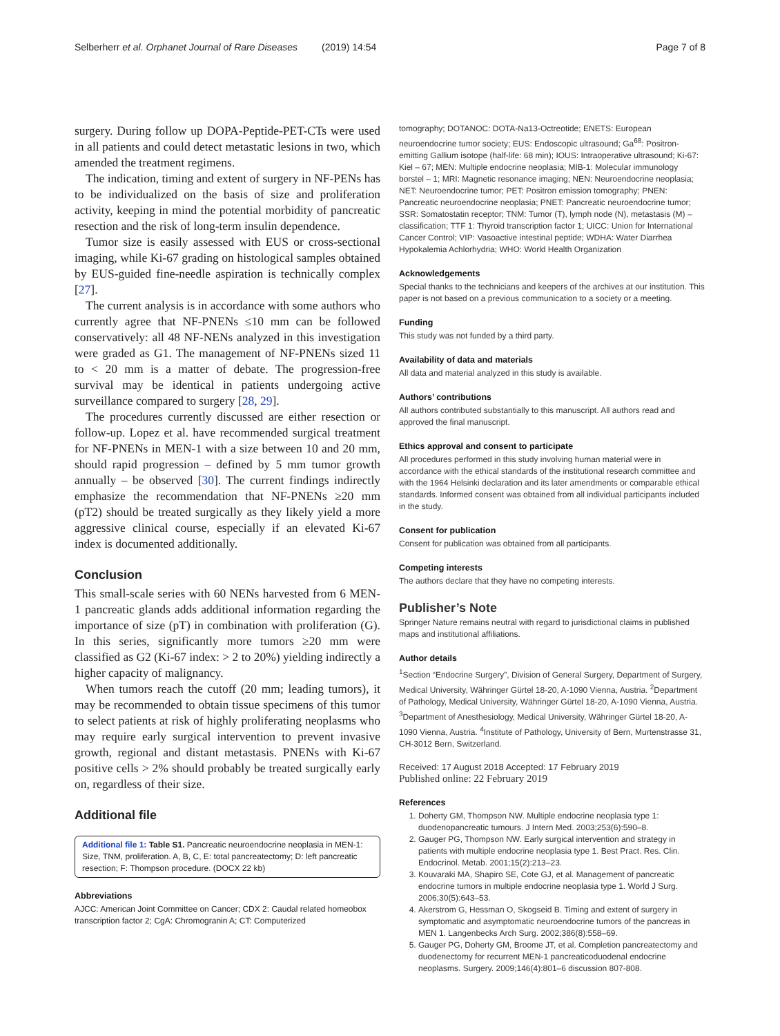Selberherr et al. Orphanet Journal of Rare Diseases (2019) 14:54 Page 7 of 8
surgery. During follow up DOPA-Peptide-PET-CTs were used in all patients and could detect metastatic lesions in two, which amended the treatment regimens.
The indication, timing and extent of surgery in NF-PENs has to be individualized on the basis of size and proliferation activity, keeping in mind the potential morbidity of pancreatic resection and the risk of long-term insulin dependence.
Tumor size is easily assessed with EUS or cross-sectional imaging, while Ki-67 grading on histological samples obtained by EUS-guided fine-needle aspiration is technically complex [27].
The current analysis is in accordance with some authors who currently agree that NF-PNENs ≤10 mm can be followed conservatively: all 48 NF-NENs analyzed in this investigation were graded as G1. The management of NF-PNENs sized 11 to < 20 mm is a matter of debate. The progression-free survival may be identical in patients undergoing active surveillance compared to surgery [28, 29].
The procedures currently discussed are either resection or follow-up. Lopez et al. have recommended surgical treatment for NF-PNENs in MEN-1 with a size between 10 and 20 mm, should rapid progression – defined by 5 mm tumor growth annually – be observed [30]. The current findings indirectly emphasize the recommendation that NF-PNENs ≥20 mm (pT2) should be treated surgically as they likely yield a more aggressive clinical course, especially if an elevated Ki-67 index is documented additionally.
Conclusion
This small-scale series with 60 NENs harvested from 6 MEN-1 pancreatic glands adds additional information regarding the importance of size (pT) in combination with proliferation (G). In this series, significantly more tumors ≥20 mm were classified as G2 (Ki-67 index: > 2 to 20%) yielding indirectly a higher capacity of malignancy.
When tumors reach the cutoff (20 mm; leading tumors), it may be recommended to obtain tissue specimens of this tumor to select patients at risk of highly proliferating neoplasms who may require early surgical intervention to prevent invasive growth, regional and distant metastasis. PNENs with Ki-67 positive cells > 2% should probably be treated surgically early on, regardless of their size.
Additional file
Additional file 1: Table S1. Pancreatic neuroendocrine neoplasia in MEN-1: Size, TNM, proliferation. A, B, C, E: total pancreatectomy; D: left pancreatic resection; F: Thompson procedure. (DOCX 22 kb)
Abbreviations
AJCC: American Joint Committee on Cancer; CDX 2: Caudal related homeobox transcription factor 2; CgA: Chromogranin A; CT: Computerized
tomography; DOTANOC: DOTA-Na13-Octreotide; ENETS: European neuroendocrine tumor society; EUS: Endoscopic ultrasound; Ga<sup>68</sup>: Positron-emitting Gallium isotope (half-life: 68 min); IOUS: Intraoperative ultrasound; Ki-67: Kiel – 67; MEN: Multiple endocrine neoplasia; MIB-1: Molecular immunology borstel – 1; MRI: Magnetic resonance imaging; NEN: Neuroendocrine neoplasia; NET: Neuroendocrine tumor; PET: Positron emission tomography; PNEN: Pancreatic neuroendocrine neoplasia; PNET: Pancreatic neuroendocrine tumor; SSR: Somatostatin receptor; TNM: Tumor (T), lymph node (N), metastasis (M) – classification; TTF 1: Thyroid transcription factor 1; UICC: Union for International Cancer Control; VIP: Vasoactive intestinal peptide; WDHA: Water Diarrhea Hypokalemia Achlorhydria; WHO: World Health Organization
Acknowledgements
Special thanks to the technicians and keepers of the archives at our institution. This paper is not based on a previous communication to a society or a meeting.
Funding
This study was not funded by a third party.
Availability of data and materials
All data and material analyzed in this study is available.
Authors’ contributions
All authors contributed substantially to this manuscript. All authors read and approved the final manuscript.
Ethics approval and consent to participate
All procedures performed in this study involving human material were in accordance with the ethical standards of the institutional research committee and with the 1964 Helsinki declaration and its later amendments or comparable ethical standards. Informed consent was obtained from all individual participants included in the study.
Consent for publication
Consent for publication was obtained from all participants.
Competing interests
The authors declare that they have no competing interests.
Publisher’s Note
Springer Nature remains neutral with regard to jurisdictional claims in published maps and institutional affiliations.
Author details
<sup>1</sup> Section “Endocrine Surgery”, Division of General Surgery, Department of Surgery, Medical University, Währinger Gürtel 18-20, A-1090 Vienna, Austria. <sup>2</sup>Department of Pathology, Medical University, Währinger Gürtel 18-20, A-1090 Vienna, Austria. <sup>3</sup>Department of Anesthesiology, Medical University, Währinger Gürtel 18-20, A-1090 Vienna, Austria. <sup>4</sup>Institute of Pathology, University of Bern, Murtenstrasse 31, CH-3012 Bern, Switzerland.
Received: 17 August 2018 Accepted: 17 February 2019
Published online: 22 February 2019
References
1. Doherty GM, Thompson NW. Multiple endocrine neoplasia type 1: duodenopancreatic tumours. J Intern Med. 2003;253(6):590–8.
2. Gauger PG, Thompson NW. Early surgical intervention and strategy in patients with multiple endocrine neoplasia type 1. Best Pract. Res. Clin. Endocrinol. Metab. 2001;15(2):213–23.
3. Kouvaraki MA, Shapiro SE, Cote GJ, et al. Management of pancreatic endocrine tumors in multiple endocrine neoplasia type 1. World J Surg. 2006;30(5):643–53.
4. Akerstrom G, Hessman O, Skogseid B. Timing and extent of surgery in symptomatic and asymptomatic neuroendocrine tumors of the pancreas in MEN 1. Langenbecks Arch Surg. 2002;386(8):558–69.
5. Gauger PG, Doherty GM, Broome JT, et al. Completion pancreatectomy and duodenectomy for recurrent MEN-1 pancreaticoduodenal endocrine neoplasms. Surgery. 2009;146(4):801–6 discussion 807-808.